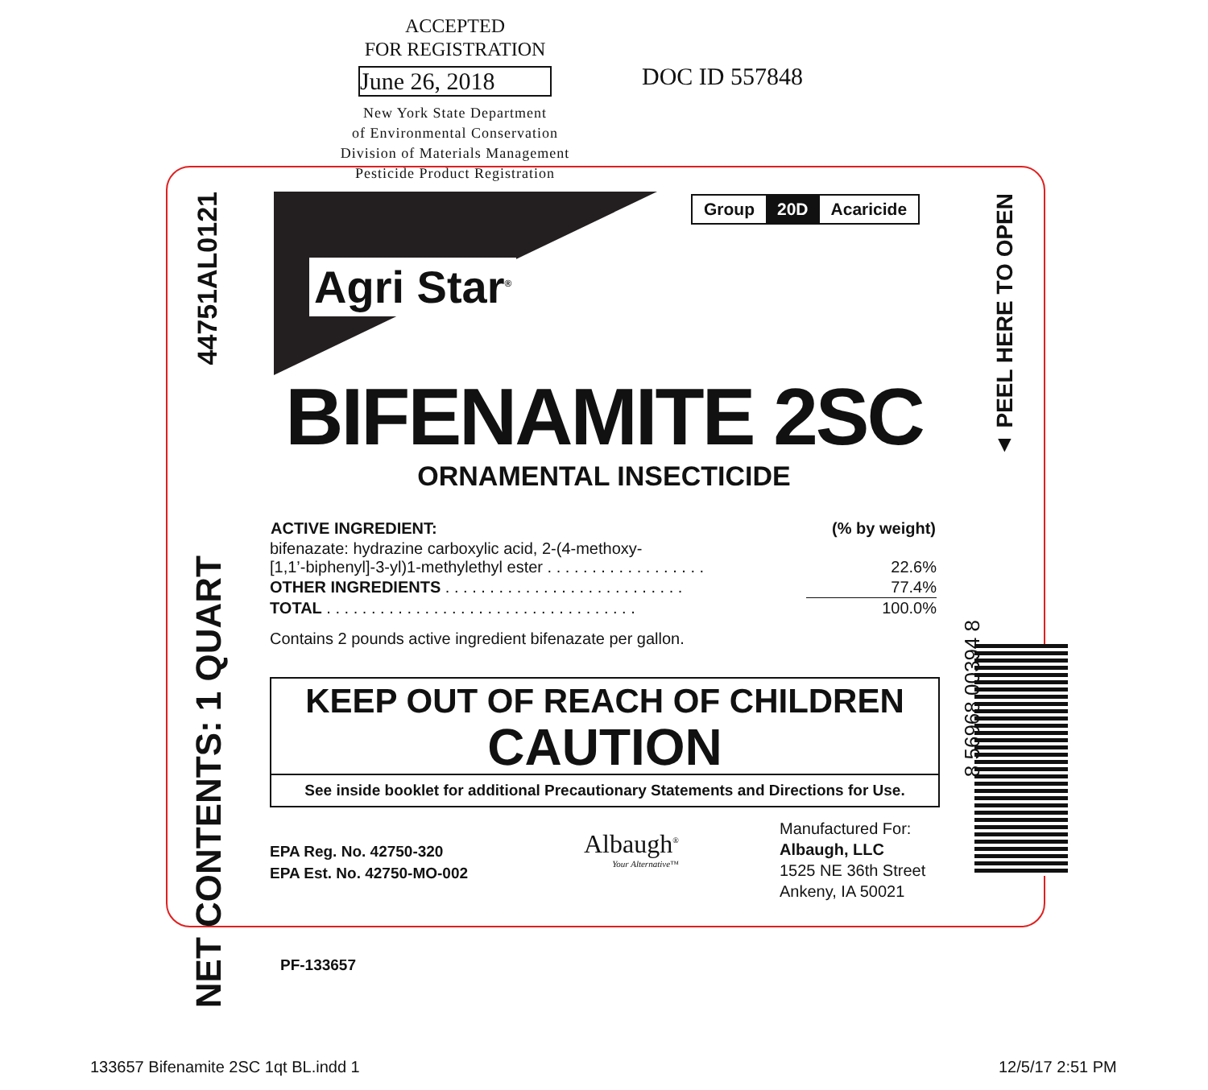ACCEPTED
FOR REGISTRATION
June 26, 2018
New York State Department
of Environmental Conservation
Division of Materials Management
Pesticide Product Registration
DOC ID 557848
44751AL0121
NET CONTENTS: 1 QUART
▲ PEEL HERE TO OPEN
Agri Star<sup>®</sup>
Group 20D Acaricide
BIFENAMITE 2SC
ORNAMENTAL INSECTICIDE
| ACTIVE INGREDIENT: | (% by weight) |
| --- | --- |
| bifenazate: hydrazine carboxylic acid, 2-(4-methoxy- [1,1’-biphenyl]-3-yl)1-methylethyl ester . . . . . . . . . . . . . . . . . . | 22.6% |
| OTHER INGREDIENTS . . . . . . . . . . . . . . . . . . . . . . . . . . . | 77.4% |
| TOTAL . . . . . . . . . . . . . . . . . . . . . . . . . . . . . . . . . . . | 100.0% |
Contains 2 pounds active ingredient bifenazate per gallon.
KEEP OUT OF REACH OF CHILDREN
CAUTION
See inside booklet for additional Precautionary Statements and Directions for Use.
EPA Reg. No. 42750-320
EPA Est. No. 42750-MO-002
Albaugh<sup>®</sup>
Your Alternative™
Manufactured For:
Albaugh, LLC
1525 NE 36th Street
Ankeny, IA 50021
8 56968 00394 8
PF-133657
133657 Bifenamite 2SC 1qt BL.indd 1
12/5/17 2:51 PM